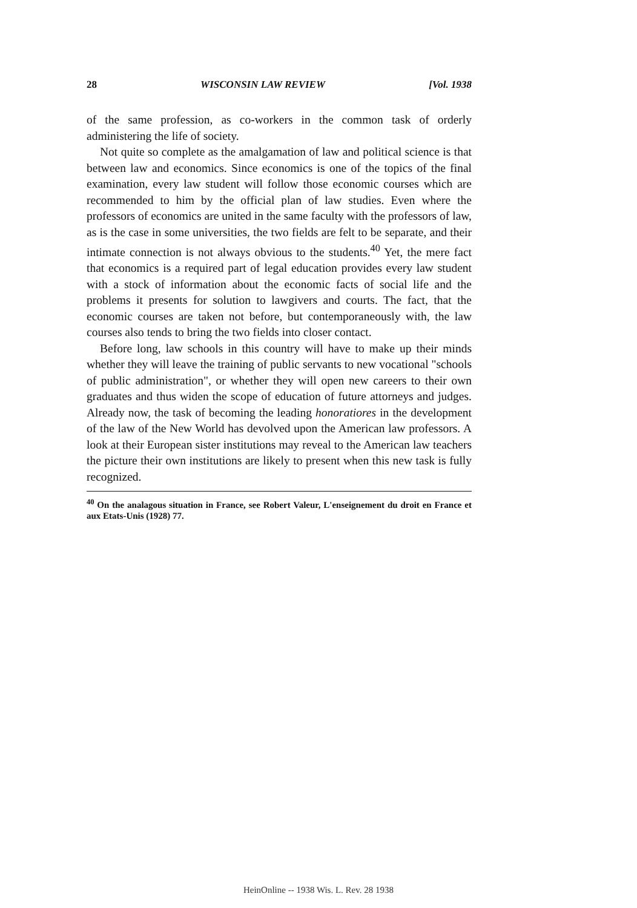28 WISCONSIN LAW REVIEW [Vol. 1938
of the same profession, as co-workers in the common task of orderly administering the life of society.
Not quite so complete as the amalgamation of law and political science is that between law and economics. Since economics is one of the topics of the final examination, every law student will follow those economic courses which are recommended to him by the official plan of law studies. Even where the professors of economics are united in the same faculty with the professors of law, as is the case in some universities, the two fields are felt to be separate, and their intimate connection is not always obvious to the students.<sup>40</sup> Yet, the mere fact that economics is a required part of legal education provides every law student with a stock of information about the economic facts of social life and the problems it presents for solution to lawgivers and courts. The fact, that the economic courses are taken not before, but contemporaneously with, the law courses also tends to bring the two fields into closer contact.
Before long, law schools in this country will have to make up their minds whether they will leave the training of public servants to new vocational "schools of public administration", or whether they will open new careers to their own graduates and thus widen the scope of education of future attorneys and judges. Already now, the task of becoming the leading honoratiores in the development of the law of the New World has devolved upon the American law professors. A look at their European sister institutions may reveal to the American law teachers the picture their own institutions are likely to present when this new task is fully recognized.
<sup>40</sup> On the analagous situation in France, see Robert Valeur, L'enseignement du droit en France et aux Etats-Unis (1928) 77.
HeinOnline -- 1938 Wis. L. Rev. 28 1938